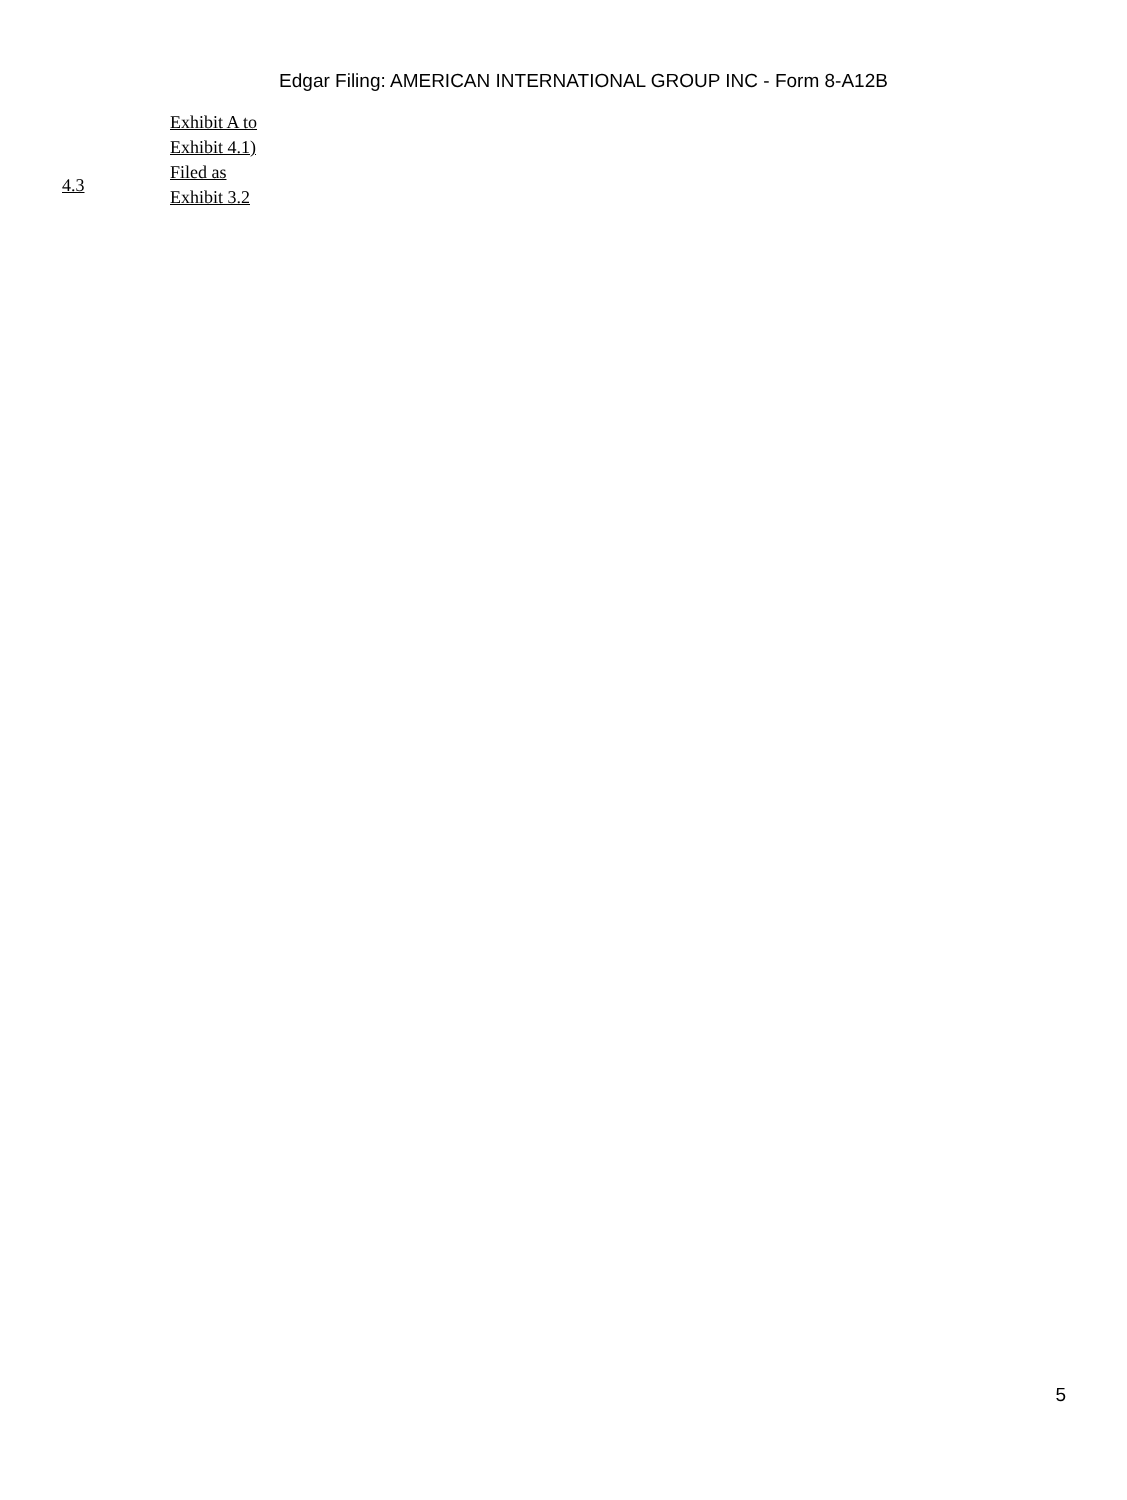Edgar Filing: AMERICAN INTERNATIONAL GROUP INC - Form 8-A12B
| | Exhibit A to Exhibit 4.1) |
| 4.3 | Filed as Exhibit 3.2 |
5